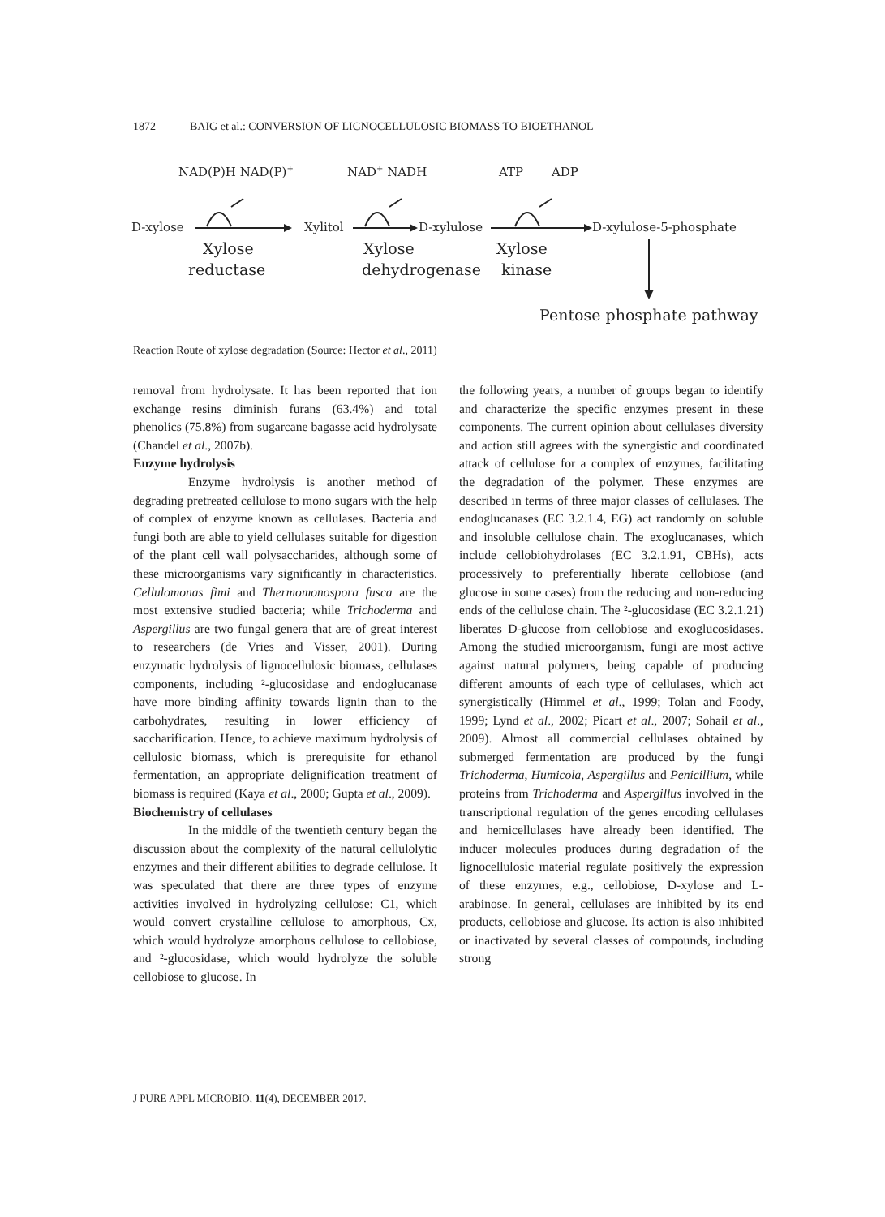1872 BAIG et al.: CONVERSION OF LIGNOCELLULOSIC BIOMASS TO BIOETHANOL
NAD(P)H NAD(P)+
NAD+ NADH
ATP
ADP
D-xylose
Xylitol
D-xylulose
D-xylulose-5-phosphate
Xylose
reductase
Xylose
dehydrogenase
Xylose
kinase
Pentose phosphate pathway
Reaction Route of xylose degradation (Source: Hector et al., 2011)
removal from hydrolysate. It has been reported that ion exchange resins diminish furans (63.4%) and total phenolics (75.8%) from sugarcane bagasse acid hydrolysate (Chandel et al., 2007b).
Enzyme hydrolysis
Enzyme hydrolysis is another method of degrading pretreated cellulose to mono sugars with the help of complex of enzyme known as cellulases. Bacteria and fungi both are able to yield cellulases suitable for digestion of the plant cell wall polysaccharides, although some of these microorganisms vary significantly in characteristics. Cellulomonas fimi and Thermomonospora fusca are the most extensive studied bacteria; while Trichoderma and Aspergillus are two fungal genera that are of great interest to researchers (de Vries and Visser, 2001). During enzymatic hydrolysis of lignocellulosic biomass, cellulases components, including ²-glucosidase and endoglucanase have more binding affinity towards lignin than to the carbohydrates, resulting in lower efficiency of saccharification. Hence, to achieve maximum hydrolysis of cellulosic biomass, which is prerequisite for ethanol fermentation, an appropriate delignification treatment of biomass is required (Kaya et al., 2000; Gupta et al., 2009).
Biochemistry of cellulases
In the middle of the twentieth century began the discussion about the complexity of the natural cellulolytic enzymes and their different abilities to degrade cellulose. It was speculated that there are three types of enzyme activities involved in hydrolyzing cellulose: C1, which would convert crystalline cellulose to amorphous, Cx, which would hydrolyze amorphous cellulose to cellobiose, and ²-glucosidase, which would hydrolyze the soluble cellobiose to glucose. In
the following years, a number of groups began to identify and characterize the specific enzymes present in these components. The current opinion about cellulases diversity and action still agrees with the synergistic and coordinated attack of cellulose for a complex of enzymes, facilitating the degradation of the polymer. These enzymes are described in terms of three major classes of cellulases. The endoglucanases (EC 3.2.1.4, EG) act randomly on soluble and insoluble cellulose chain. The exoglucanases, which include cellobiohydrolases (EC 3.2.1.91, CBHs), acts processively to preferentially liberate cellobiose (and glucose in some cases) from the reducing and non-reducing ends of the cellulose chain. The ²-glucosidase (EC 3.2.1.21) liberates D-glucose from cellobiose and exoglucosidases. Among the studied microorganism, fungi are most active against natural polymers, being capable of producing different amounts of each type of cellulases, which act synergistically (Himmel et al., 1999; Tolan and Foody, 1999; Lynd et al., 2002; Picart et al., 2007; Sohail et al., 2009). Almost all commercial cellulases obtained by submerged fermentation are produced by the fungi Trichoderma, Humicola, Aspergillus and Penicillium, while proteins from Trichoderma and Aspergillus involved in the transcriptional regulation of the genes encoding cellulases and hemicellulases have already been identified. The inducer molecules produces during degradation of the lignocellulosic material regulate positively the expression of these enzymes, e.g., cellobiose, D-xylose and L-arabinose. In general, cellulases are inhibited by its end products, cellobiose and glucose. Its action is also inhibited or inactivated by several classes of compounds, including strong
J PURE APPL MICROBIO, 11(4), DECEMBER 2017.